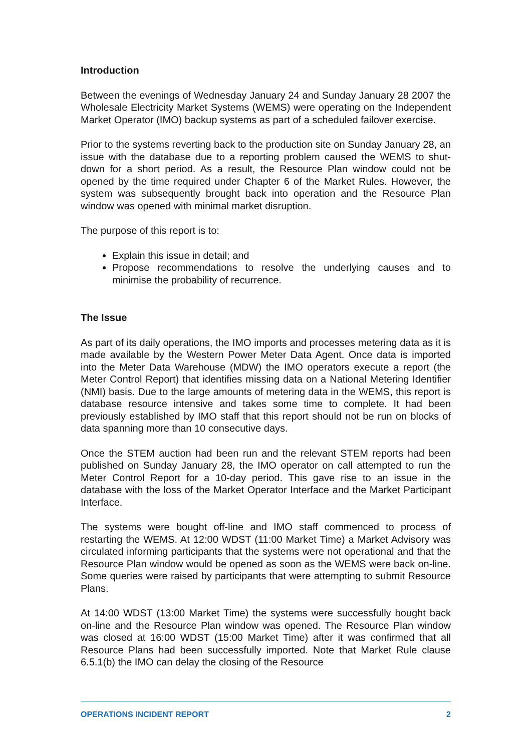Introduction
Between the evenings of Wednesday January 24 and Sunday January 28 2007 the Wholesale Electricity Market Systems (WEMS) were operating on the Independent Market Operator (IMO) backup systems as part of a scheduled failover exercise.
Prior to the systems reverting back to the production site on Sunday January 28, an issue with the database due to a reporting problem caused the WEMS to shut-down for a short period. As a result, the Resource Plan window could not be opened by the time required under Chapter 6 of the Market Rules. However, the system was subsequently brought back into operation and the Resource Plan window was opened with minimal market disruption.
The purpose of this report is to:
Explain this issue in detail; and
Propose recommendations to resolve the underlying causes and to minimise the probability of recurrence.
The Issue
As part of its daily operations, the IMO imports and processes metering data as it is made available by the Western Power Meter Data Agent. Once data is imported into the Meter Data Warehouse (MDW) the IMO operators execute a report (the Meter Control Report) that identifies missing data on a National Metering Identifier (NMI) basis. Due to the large amounts of metering data in the WEMS, this report is database resource intensive and takes some time to complete. It had been previously established by IMO staff that this report should not be run on blocks of data spanning more than 10 consecutive days.
Once the STEM auction had been run and the relevant STEM reports had been published on Sunday January 28, the IMO operator on call attempted to run the Meter Control Report for a 10-day period. This gave rise to an issue in the database with the loss of the Market Operator Interface and the Market Participant Interface.
The systems were bought off-line and IMO staff commenced to process of restarting the WEMS. At 12:00 WDST (11:00 Market Time) a Market Advisory was circulated informing participants that the systems were not operational and that the Resource Plan window would be opened as soon as the WEMS were back on-line. Some queries were raised by participants that were attempting to submit Resource Plans.
At 14:00 WDST (13:00 Market Time) the systems were successfully bought back on-line and the Resource Plan window was opened. The Resource Plan window was closed at 16:00 WDST (15:00 Market Time) after it was confirmed that all Resource Plans had been successfully imported. Note that Market Rule clause 6.5.1(b) the IMO can delay the closing of the Resource
OPERATIONS INCIDENT REPORT 2